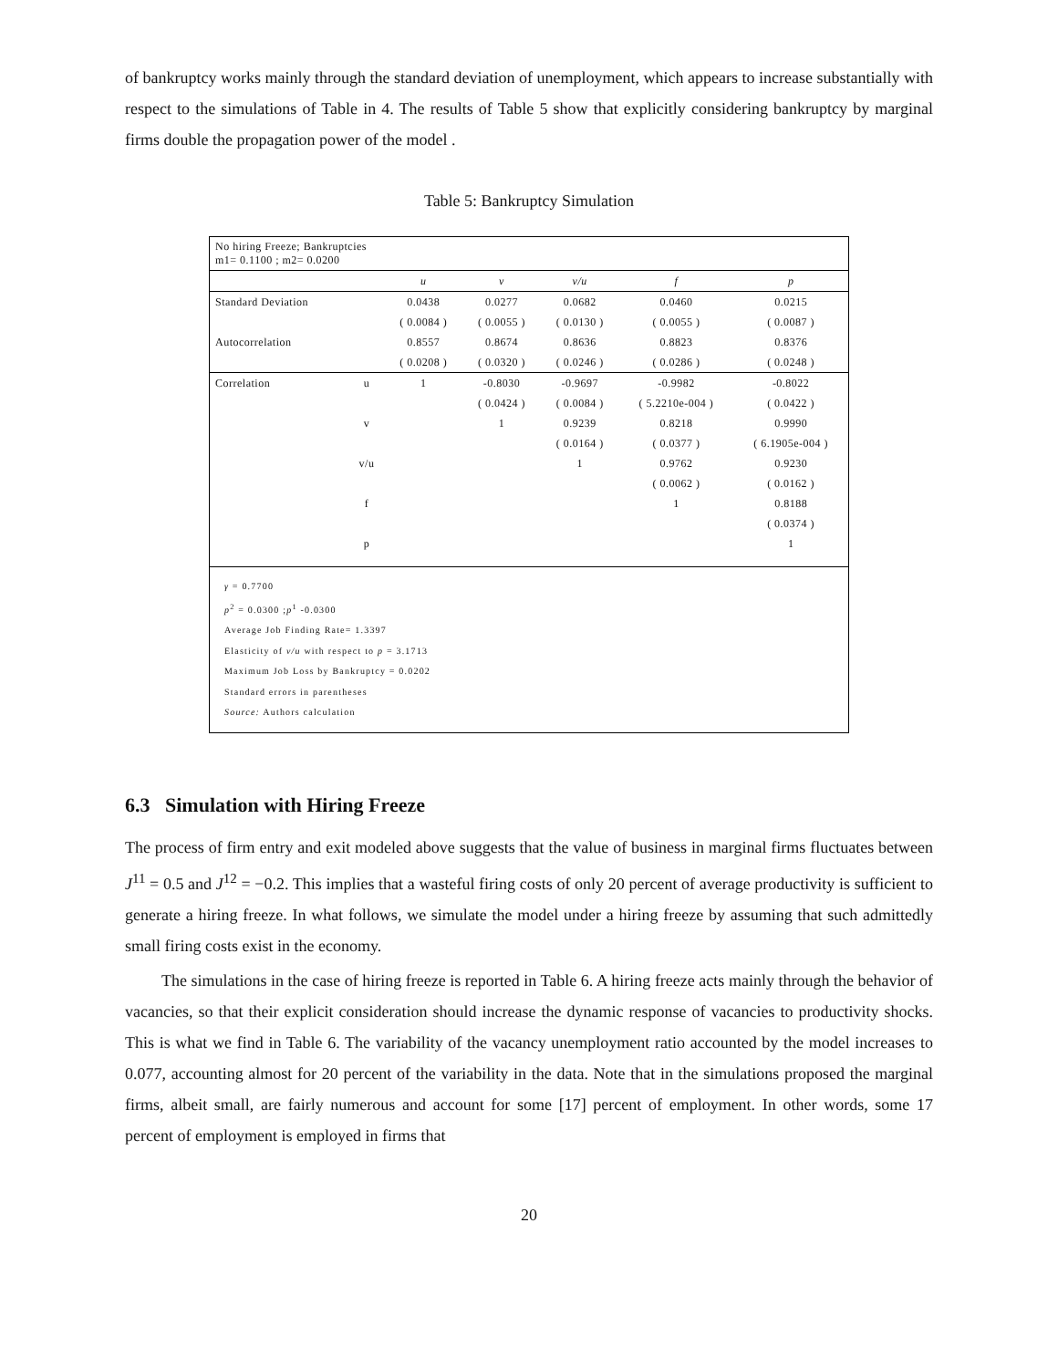of bankruptcy works mainly through the standard deviation of unemployment, which appears to increase substantially with respect to the simulations of Table in 4. The results of Table 5 show that explicitly considering bankruptcy by marginal firms double the propagation power of the model .
Table 5: Bankruptcy Simulation
| No hiring Freeze; Bankruptcies m1= 0.1100 ; m2= 0.0200 | | | | | | |
| | | u | v | v/u | f | p |
| Standard Deviation | | 0.0438 | 0.0277 | 0.0682 | 0.0460 | 0.0215 |
| | | ( 0.0084 ) | ( 0.0055 ) | ( 0.0130 ) | ( 0.0055 ) | ( 0.0087 ) |
| Autocorrelation | | 0.8557 | 0.8674 | 0.8636 | 0.8823 | 0.8376 |
| | | ( 0.0208 ) | ( 0.0320 ) | ( 0.0246 ) | ( 0.0286 ) | ( 0.0248 ) |
| Correlation | u | 1 | -0.8030 | -0.9697 | -0.9982 | -0.8022 |
| | | | ( 0.0424 ) | ( 0.0084 ) | ( 5.2210e-004 ) | ( 0.0422 ) |
| | v | | 1 | 0.9239 | 0.8218 | 0.9990 |
| | | | | ( 0.0164 ) | ( 0.0377 ) | ( 6.1905e-004 ) |
| | v/u | | | 1 | 0.9762 | 0.9230 |
| | | | | | ( 0.0062 ) | ( 0.0162 ) |
| | f | | | | 1 | 0.8188 |
| | | | | | | ( 0.0374 ) |
| | p | | | | | 1 |
γ = 0.7700
p<sup>2</sup> = 0.0300 ;p<sup>1</sup> -0.0300
Average Job Finding Rate= 1.3397
Elasticity of v/u with respect to p = 3.1713
Maximum Job Loss by Bankruptcy = 0.0202
Standard errors in parentheses
Source: Authors calculation
6.3 Simulation with Hiring Freeze
The process of firm entry and exit modeled above suggests that the value of business in marginal firms fluctuates between J<sup>11</sup> = 0.5 and J<sup>12</sup> = −0.2. This implies that a wasteful firing costs of only 20 percent of average productivity is sufficient to generate a hiring freeze. In what follows, we simulate the model under a hiring freeze by assuming that such admittedly small firing costs exist in the economy.
The simulations in the case of hiring freeze is reported in Table 6. A hiring freeze acts mainly through the behavior of vacancies, so that their explicit consideration should increase the dynamic response of vacancies to productivity shocks. This is what we find in Table 6. The variability of the vacancy unemployment ratio accounted by the model increases to 0.077, accounting almost for 20 percent of the variability in the data. Note that in the simulations proposed the marginal firms, albeit small, are fairly numerous and account for some [17] percent of employment. In other words, some 17 percent of employment is employed in firms that
20